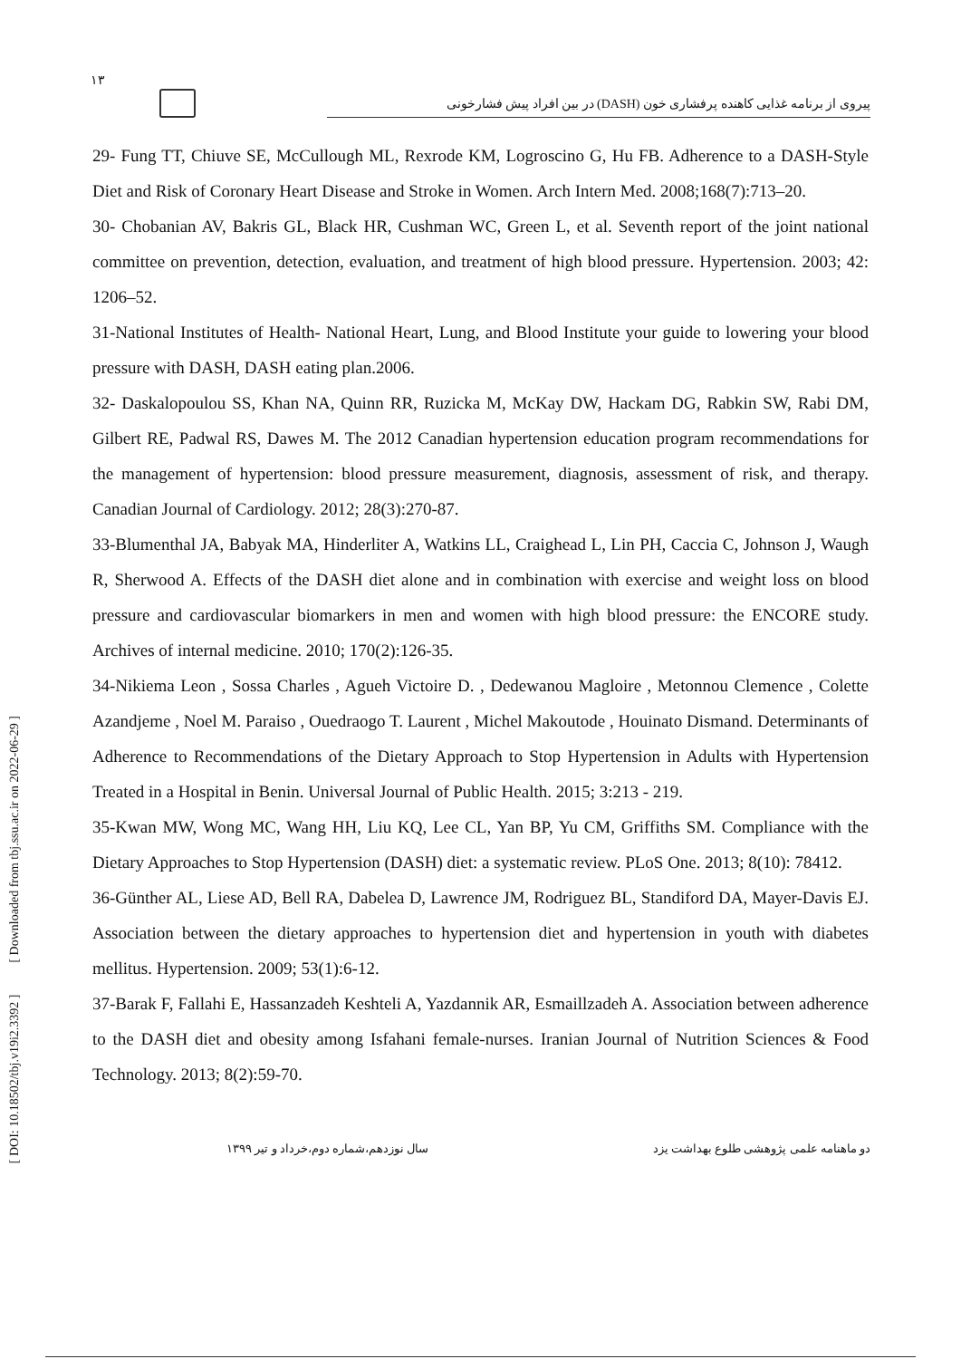[ DOI: 10.18502/tbj.v19i2.3392 ] [ Downloaded from tbj.ssu.ac.ir on 2022-06-29 ]
۱۳
پیروی از برنامه غذایی کاهنده پرفشاری خون (DASH) در بین افراد پیش فشارخونی
29- Fung TT, Chiuve SE, McCullough ML, Rexrode KM, Logroscino G, Hu FB. Adherence to a DASH-Style Diet and Risk of Coronary Heart Disease and Stroke in Women. Arch Intern Med. 2008;168(7):713–20.
30- Chobanian AV, Bakris GL, Black HR, Cushman WC, Green L, et al. Seventh report of the joint national committee on prevention, detection, evaluation, and treatment of high blood pressure. Hypertension. 2003; 42: 1206–52.
31-National Institutes of Health- National Heart, Lung, and Blood Institute your guide to lowering your blood pressure with DASH, DASH eating plan.2006.
32- Daskalopoulou SS, Khan NA, Quinn RR, Ruzicka M, McKay DW, Hackam DG, Rabkin SW, Rabi DM, Gilbert RE, Padwal RS, Dawes M. The 2012 Canadian hypertension education program recommendations for the management of hypertension: blood pressure measurement, diagnosis, assessment of risk, and therapy. Canadian Journal of Cardiology. 2012; 28(3):270-87.
33-Blumenthal JA, Babyak MA, Hinderliter A, Watkins LL, Craighead L, Lin PH, Caccia C, Johnson J, Waugh R, Sherwood A. Effects of the DASH diet alone and in combination with exercise and weight loss on blood pressure and cardiovascular biomarkers in men and women with high blood pressure: the ENCORE study. Archives of internal medicine. 2010; 170(2):126-35.
34-Nikiema Leon , Sossa Charles , Agueh Victoire D. , Dedewanou Magloire , Metonnou Clemence , Colette Azandjeme , Noel M. Paraiso , Ouedraogo T. Laurent , Michel Makoutode , Houinato Dismand. Determinants of Adherence to Recommendations of the Dietary Approach to Stop Hypertension in Adults with Hypertension Treated in a Hospital in Benin. Universal Journal of Public Health. 2015; 3:213 - 219.
35-Kwan MW, Wong MC, Wang HH, Liu KQ, Lee CL, Yan BP, Yu CM, Griffiths SM. Compliance with the Dietary Approaches to Stop Hypertension (DASH) diet: a systematic review. PLoS One. 2013; 8(10): 78412.
36-Günther AL, Liese AD, Bell RA, Dabelea D, Lawrence JM, Rodriguez BL, Standiford DA, Mayer-Davis EJ. Association between the dietary approaches to hypertension diet and hypertension in youth with diabetes mellitus. Hypertension. 2009; 53(1):6-12.
37-Barak F, Fallahi E, Hassanzadeh Keshteli A, Yazdannik AR, Esmaillzadeh A. Association between adherence to the DASH diet and obesity among Isfahani female-nurses. Iranian Journal of Nutrition Sciences & Food Technology. 2013; 8(2):59-70.
دو ماهنامه علمی پژوهشی طلوع بهداشت یزد سال نوزدهم،شماره دوم،خرداد و تیر ۱۳۹۹